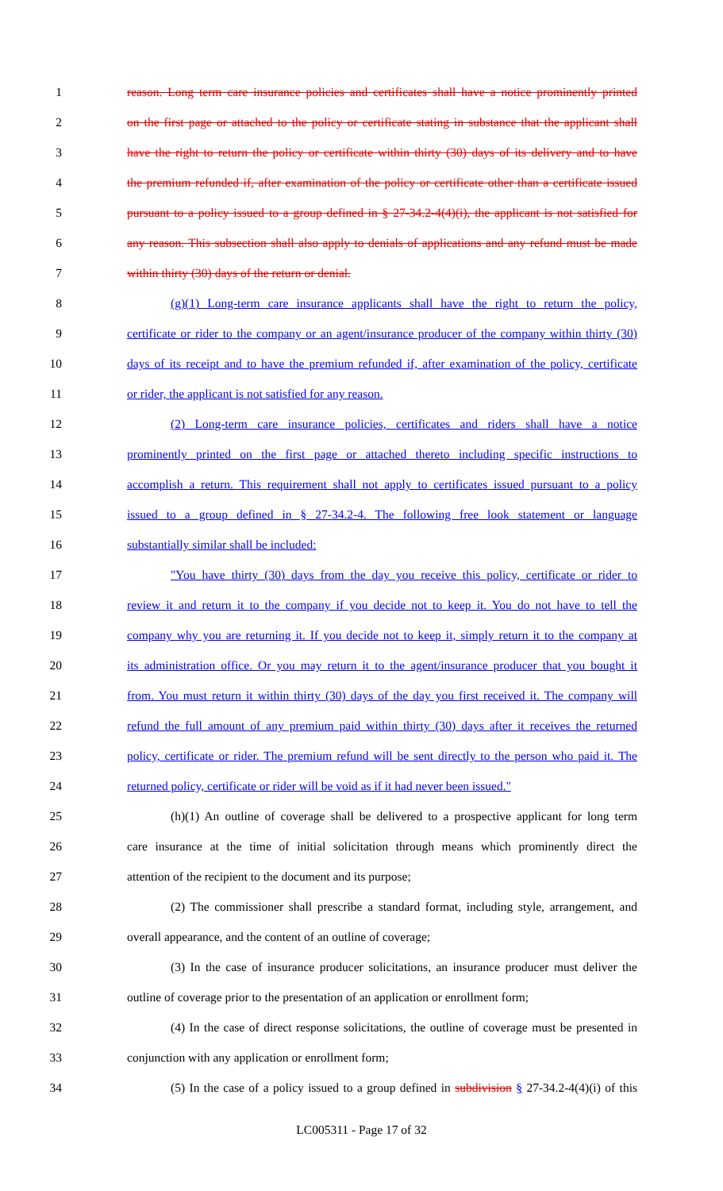1 reason. Long term care insurance policies and certificates shall have a notice prominently printed
2 on the first page or attached to the policy or certificate stating in substance that the applicant shall
3 have the right to return the policy or certificate within thirty (30) days of its delivery and to have
4 the premium refunded if, after examination of the policy or certificate other than a certificate issued
5 pursuant to a policy issued to a group defined in § 27-34.2-4(4)(i), the applicant is not satisfied for
6 any reason. This subsection shall also apply to denials of applications and any refund must be made
7 within thirty (30) days of the return or denial.
8 (g)(1) Long-term care insurance applicants shall have the right to return the policy,
9 certificate or rider to the company or an agent/insurance producer of the company within thirty (30)
10 days of its receipt and to have the premium refunded if, after examination of the policy, certificate
11 or rider, the applicant is not satisfied for any reason.
12 (2) Long-term care insurance policies, certificates and riders shall have a notice
13 prominently printed on the first page or attached thereto including specific instructions to
14 accomplish a return. This requirement shall not apply to certificates issued pursuant to a policy
15 issued to a group defined in § 27-34.2-4. The following free look statement or language
16 substantially similar shall be included:
17 "You have thirty (30) days from the day you receive this policy, certificate or rider to
18 review it and return it to the company if you decide not to keep it. You do not have to tell the
19 company why you are returning it. If you decide not to keep it, simply return it to the company at
20 its administration office. Or you may return it to the agent/insurance producer that you bought it
21 from. You must return it within thirty (30) days of the day you first received it. The company will
22 refund the full amount of any premium paid within thirty (30) days after it receives the returned
23 policy, certificate or rider. The premium refund will be sent directly to the person who paid it. The
24 returned policy, certificate or rider will be void as if it had never been issued."
25 (h)(1) An outline of coverage shall be delivered to a prospective applicant for long term
26 care insurance at the time of initial solicitation through means which prominently direct the
27 attention of the recipient to the document and its purpose;
28 (2) The commissioner shall prescribe a standard format, including style, arrangement, and
29 overall appearance, and the content of an outline of coverage;
30 (3) In the case of insurance producer solicitations, an insurance producer must deliver the
31 outline of coverage prior to the presentation of an application or enrollment form;
32 (4) In the case of direct response solicitations, the outline of coverage must be presented in
33 conjunction with any application or enrollment form;
34 (5) In the case of a policy issued to a group defined in subdivision § 27-34.2-4(4)(i) of this
LC005311 - Page 17 of 32